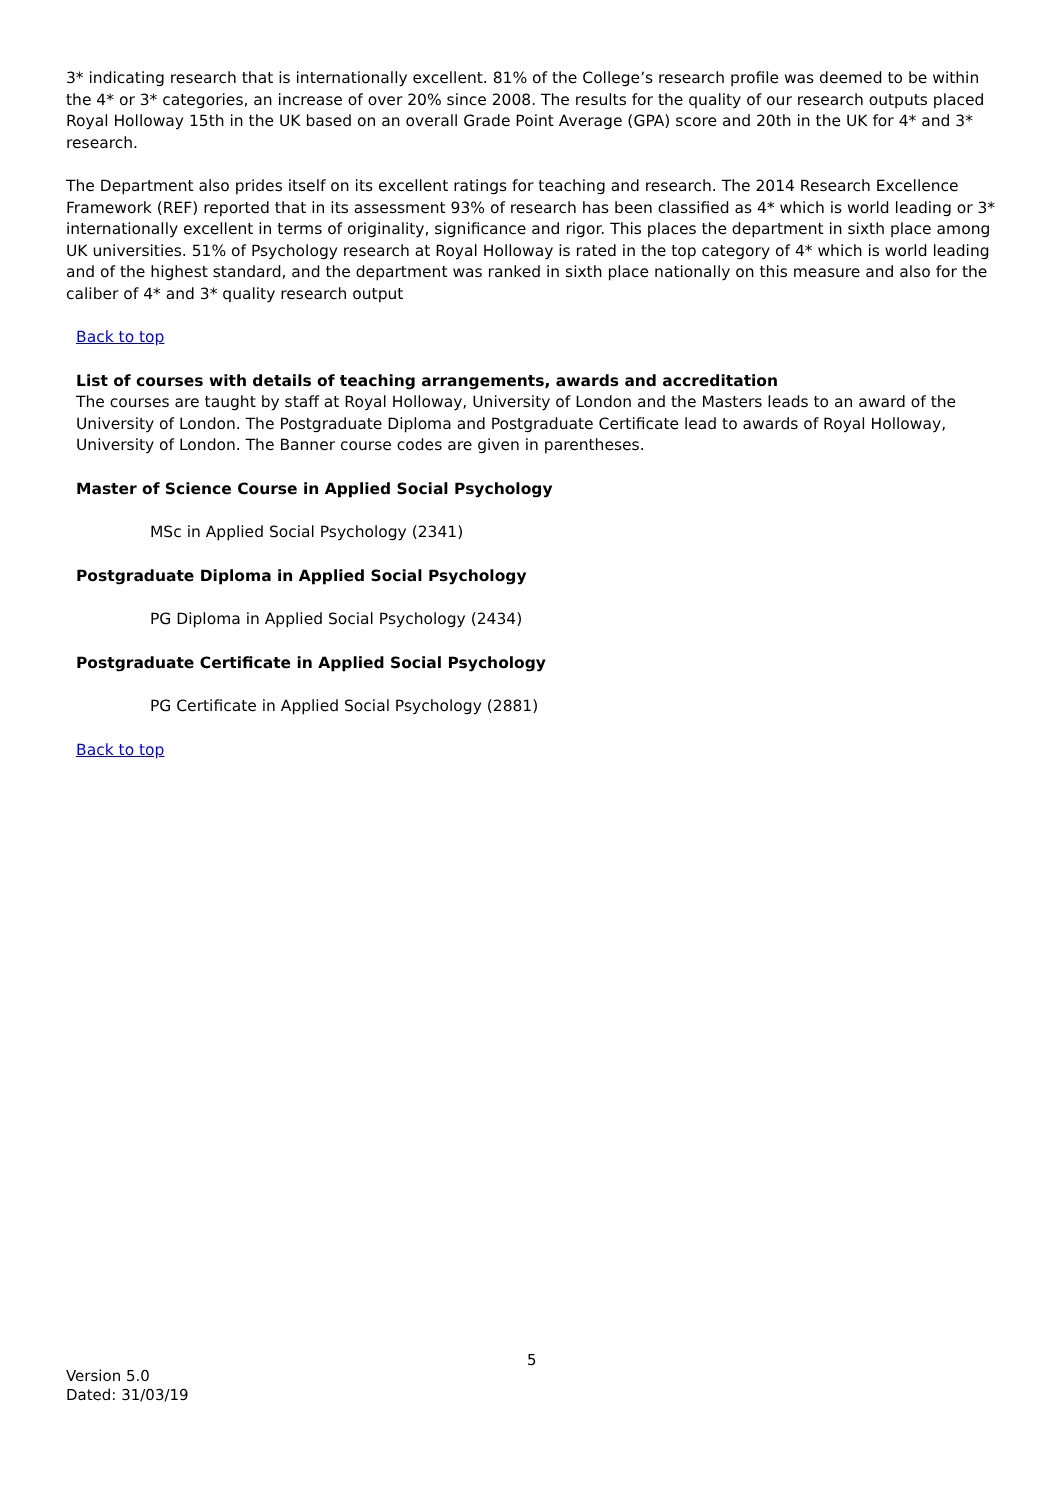3* indicating research that is internationally excellent. 81% of the College’s research profile was deemed to be within the 4* or 3* categories, an increase of over 20% since 2008. The results for the quality of our research outputs placed Royal Holloway 15th in the UK based on an overall Grade Point Average (GPA) score and 20th in the UK for 4* and 3* research.
The Department also prides itself on its excellent ratings for teaching and research. The 2014 Research Excellence Framework (REF) reported that in its assessment 93% of research has been classified as 4* which is world leading or 3* internationally excellent in terms of originality, significance and rigor. This places the department in sixth place among UK universities. 51% of Psychology research at Royal Holloway is rated in the top category of 4* which is world leading and of the highest standard, and the department was ranked in sixth place nationally on this measure and also for the caliber of 4* and 3* quality research output
Back to top
List of courses with details of teaching arrangements, awards and accreditation
The courses are taught by staff at Royal Holloway, University of London and the Masters leads to an award of the University of London. The Postgraduate Diploma and Postgraduate Certificate lead to awards of Royal Holloway, University of London. The Banner course codes are given in parentheses.
Master of Science Course in Applied Social Psychology
MSc in Applied Social Psychology (2341)
Postgraduate Diploma in Applied Social Psychology
PG Diploma in Applied Social Psychology (2434)
Postgraduate Certificate in Applied Social Psychology
PG Certificate in Applied Social Psychology (2881)
Back to top
5
Version 5.0
Dated: 31/03/19